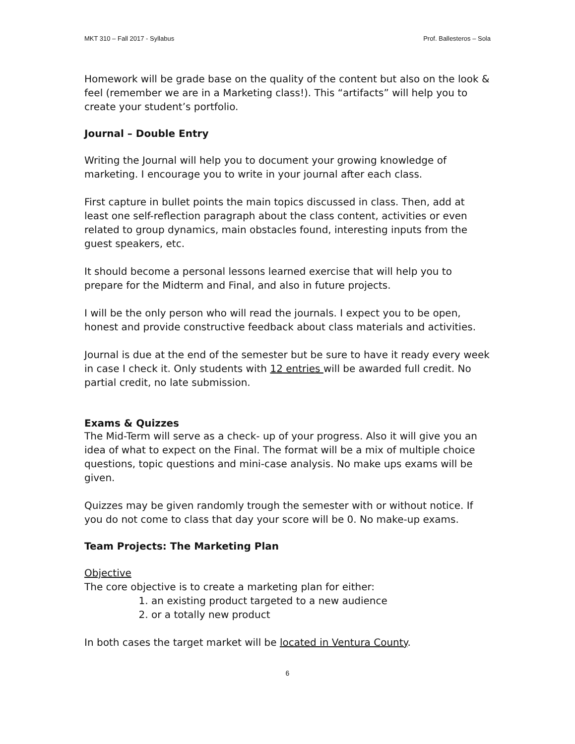MKT 310 – Fall 2017 - Syllabus Prof. Ballesteros – Sola
Homework will be grade base on the quality of the content but also on the look & feel (remember we are in a Marketing class!). This “artifacts” will help you to create your student’s portfolio.
Journal – Double Entry
Writing the Journal will help you to document your growing knowledge of marketing. I encourage you to write in your journal after each class.
First capture in bullet points the main topics discussed in class. Then, add at least one self-reflection paragraph about the class content, activities or even related to group dynamics, main obstacles found, interesting inputs from the guest speakers, etc.
It should become a personal lessons learned exercise that will help you to prepare for the Midterm and Final, and also in future projects.
I will be the only person who will read the journals. I expect you to be open, honest and provide constructive feedback about class materials and activities.
Journal is due at the end of the semester but be sure to have it ready every week in case I check it. Only students with 12 entries will be awarded full credit. No partial credit, no late submission.
Exams & Quizzes
The Mid-Term will serve as a check- up of your progress. Also it will give you an idea of what to expect on the Final. The format will be a mix of multiple choice questions, topic questions and mini-case analysis. No make ups exams will be given.
Quizzes may be given randomly trough the semester with or without notice. If you do not come to class that day your score will be 0. No make-up exams.
Team Projects: The Marketing Plan
Objective
The core objective is to create a marketing plan for either:
1. an existing product targeted to a new audience
2. or a totally new product
In both cases the target market will be located in Ventura County.
6